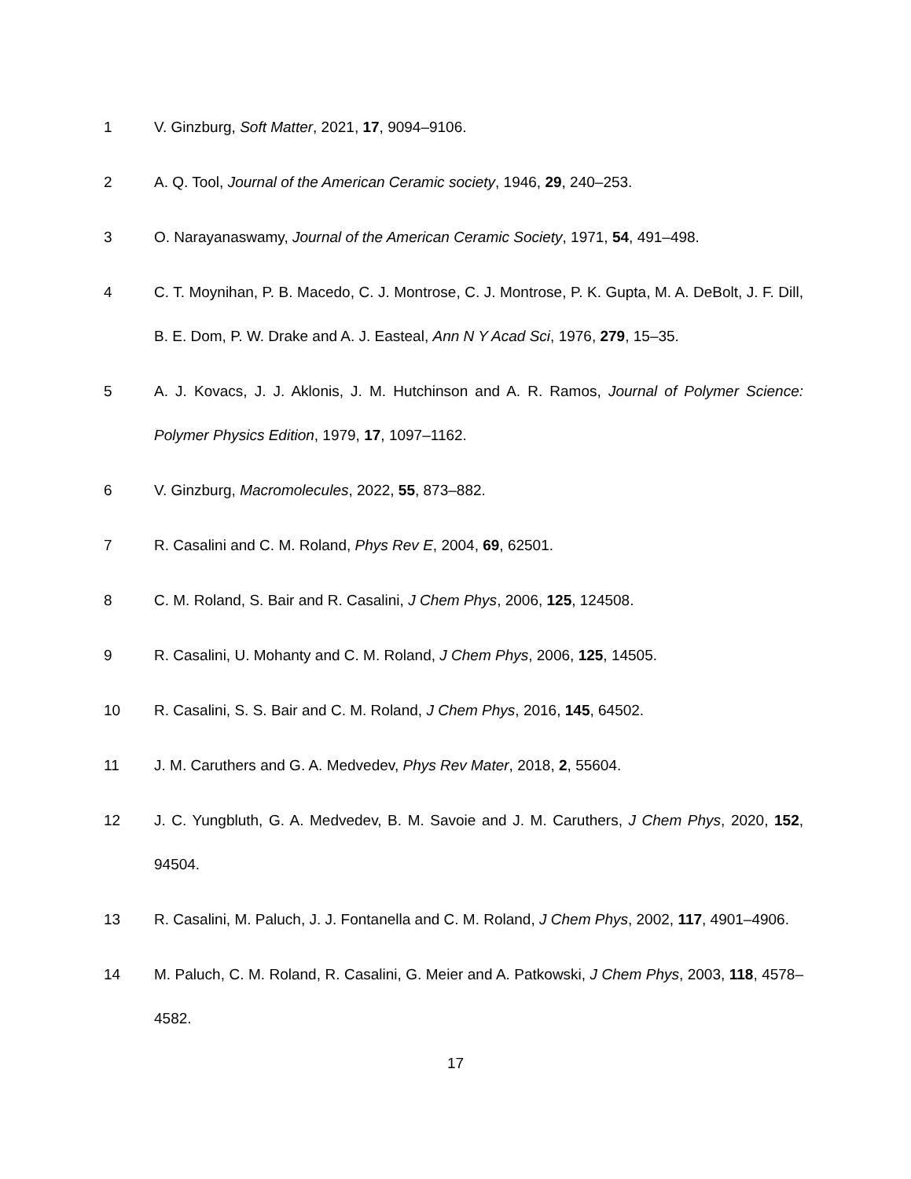1 V. Ginzburg, Soft Matter, 2021, 17, 9094–9106.
2 A. Q. Tool, Journal of the American Ceramic society, 1946, 29, 240–253.
3 O. Narayanaswamy, Journal of the American Ceramic Society, 1971, 54, 491–498.
4 C. T. Moynihan, P. B. Macedo, C. J. Montrose, C. J. Montrose, P. K. Gupta, M. A. DeBolt, J. F. Dill, B. E. Dom, P. W. Drake and A. J. Easteal, Ann N Y Acad Sci, 1976, 279, 15–35.
5 A. J. Kovacs, J. J. Aklonis, J. M. Hutchinson and A. R. Ramos, Journal of Polymer Science: Polymer Physics Edition, 1979, 17, 1097–1162.
6 V. Ginzburg, Macromolecules, 2022, 55, 873–882.
7 R. Casalini and C. M. Roland, Phys Rev E, 2004, 69, 62501.
8 C. M. Roland, S. Bair and R. Casalini, J Chem Phys, 2006, 125, 124508.
9 R. Casalini, U. Mohanty and C. M. Roland, J Chem Phys, 2006, 125, 14505.
10 R. Casalini, S. S. Bair and C. M. Roland, J Chem Phys, 2016, 145, 64502.
11 J. M. Caruthers and G. A. Medvedev, Phys Rev Mater, 2018, 2, 55604.
12 J. C. Yungbluth, G. A. Medvedev, B. M. Savoie and J. M. Caruthers, J Chem Phys, 2020, 152, 94504.
13 R. Casalini, M. Paluch, J. J. Fontanella and C. M. Roland, J Chem Phys, 2002, 117, 4901–4906.
14 M. Paluch, C. M. Roland, R. Casalini, G. Meier and A. Patkowski, J Chem Phys, 2003, 118, 4578–4582.
17